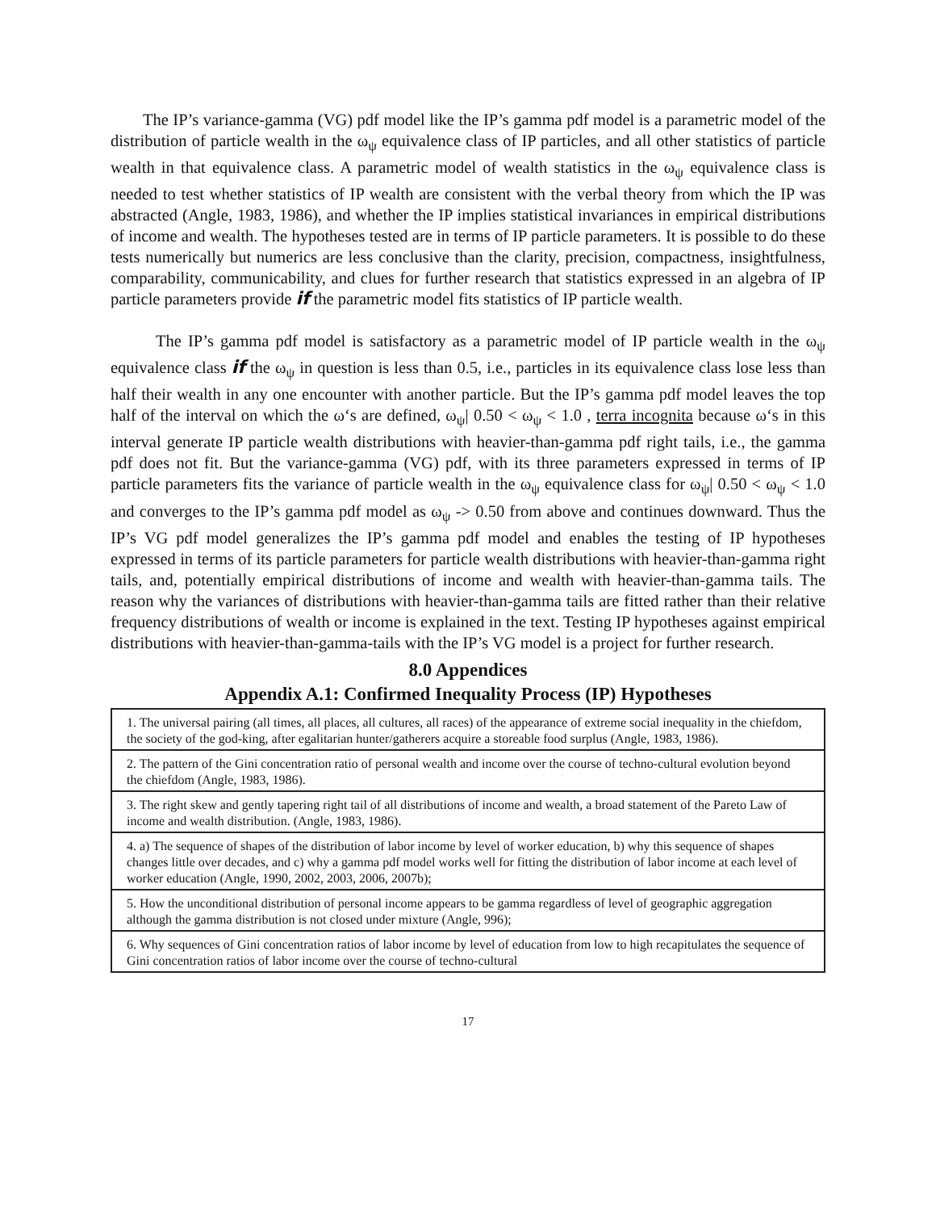The IP’s variance-gamma (VG) pdf model like the IP’s gamma pdf model is a parametric model of the distribution of particle wealth in the ω<sub>ψ</sub> equivalence class of IP particles, and all other statistics of particle wealth in that equivalence class. A parametric model of wealth statistics in the ω<sub>ψ</sub> equivalence class is needed to test whether statistics of IP wealth are consistent with the verbal theory from which the IP was abstracted (Angle, 1983, 1986), and whether the IP implies statistical invariances in empirical distributions of income and wealth. The hypotheses tested are in terms of IP particle parameters. It is possible to do these tests numerically but numerics are less conclusive than the clarity, precision, compactness, insightfulness, comparability, communicability, and clues for further research that statistics expressed in an algebra of IP particle parameters provide if the parametric model fits statistics of IP particle wealth.
The IP’s gamma pdf model is satisfactory as a parametric model of IP particle wealth in the ω<sub>ψ</sub> equivalence class if the ω<sub>ψ</sub> in question is less than 0.5, i.e., particles in its equivalence class lose less than half their wealth in any one encounter with another particle. But the IP’s gamma pdf model leaves the top half of the interval on which the ω‘s are defined, ω<sub>ψ</sub>| 0.50 < ω<sub>ψ</sub> < 1.0 , terra incognita because ω‘s in this interval generate IP particle wealth distributions with heavier-than-gamma pdf right tails, i.e., the gamma pdf does not fit. But the variance-gamma (VG) pdf, with its three parameters expressed in terms of IP particle parameters fits the variance of particle wealth in the ω<sub>ψ</sub> equivalence class for ω<sub>ψ</sub>| 0.50 < ω<sub>ψ</sub> < 1.0 and converges to the IP’s gamma pdf model as ω<sub>ψ</sub> -> 0.50 from above and continues downward. Thus the IP’s VG pdf model generalizes the IP’s gamma pdf model and enables the testing of IP hypotheses expressed in terms of its particle parameters for particle wealth distributions with heavier-than-gamma right tails, and, potentially empirical distributions of income and wealth with heavier-than-gamma tails. The reason why the variances of distributions with heavier-than-gamma tails are fitted rather than their relative frequency distributions of wealth or income is explained in the text. Testing IP hypotheses against empirical distributions with heavier-than-gamma-tails with the IP’s VG model is a project for further research.
8.0 Appendices
Appendix A.1: Confirmed Inequality Process (IP) Hypotheses
| 1. The universal pairing (all times, all places, all cultures, all races) of the appearance of extreme social inequality in the chiefdom, the society of the god-king, after egalitarian hunter/gatherers acquire a storeable food surplus (Angle, 1983, 1986). |
| 2. The pattern of the Gini concentration ratio of personal wealth and income over the course of techno-cultural evolution beyond the chiefdom (Angle, 1983, 1986). |
| 3. The right skew and gently tapering right tail of all distributions of income and wealth, a broad statement of the Pareto Law of income and wealth distribution. (Angle, 1983, 1986). |
| 4. a) The sequence of shapes of the distribution of labor income by level of worker education, b) why this sequence of shapes changes little over decades, and c) why a gamma pdf model works well for fitting the distribution of labor income at each level of worker education (Angle, 1990, 2002, 2003, 2006, 2007b); |
| 5. How the unconditional distribution of personal income appears to be gamma regardless of level of geographic aggregation although the gamma distribution is not closed under mixture (Angle, 996); |
| 6. Why sequences of Gini concentration ratios of labor income by level of education from low to high recapitulates the sequence of Gini concentration ratios of labor income over the course of techno-cultural |
17